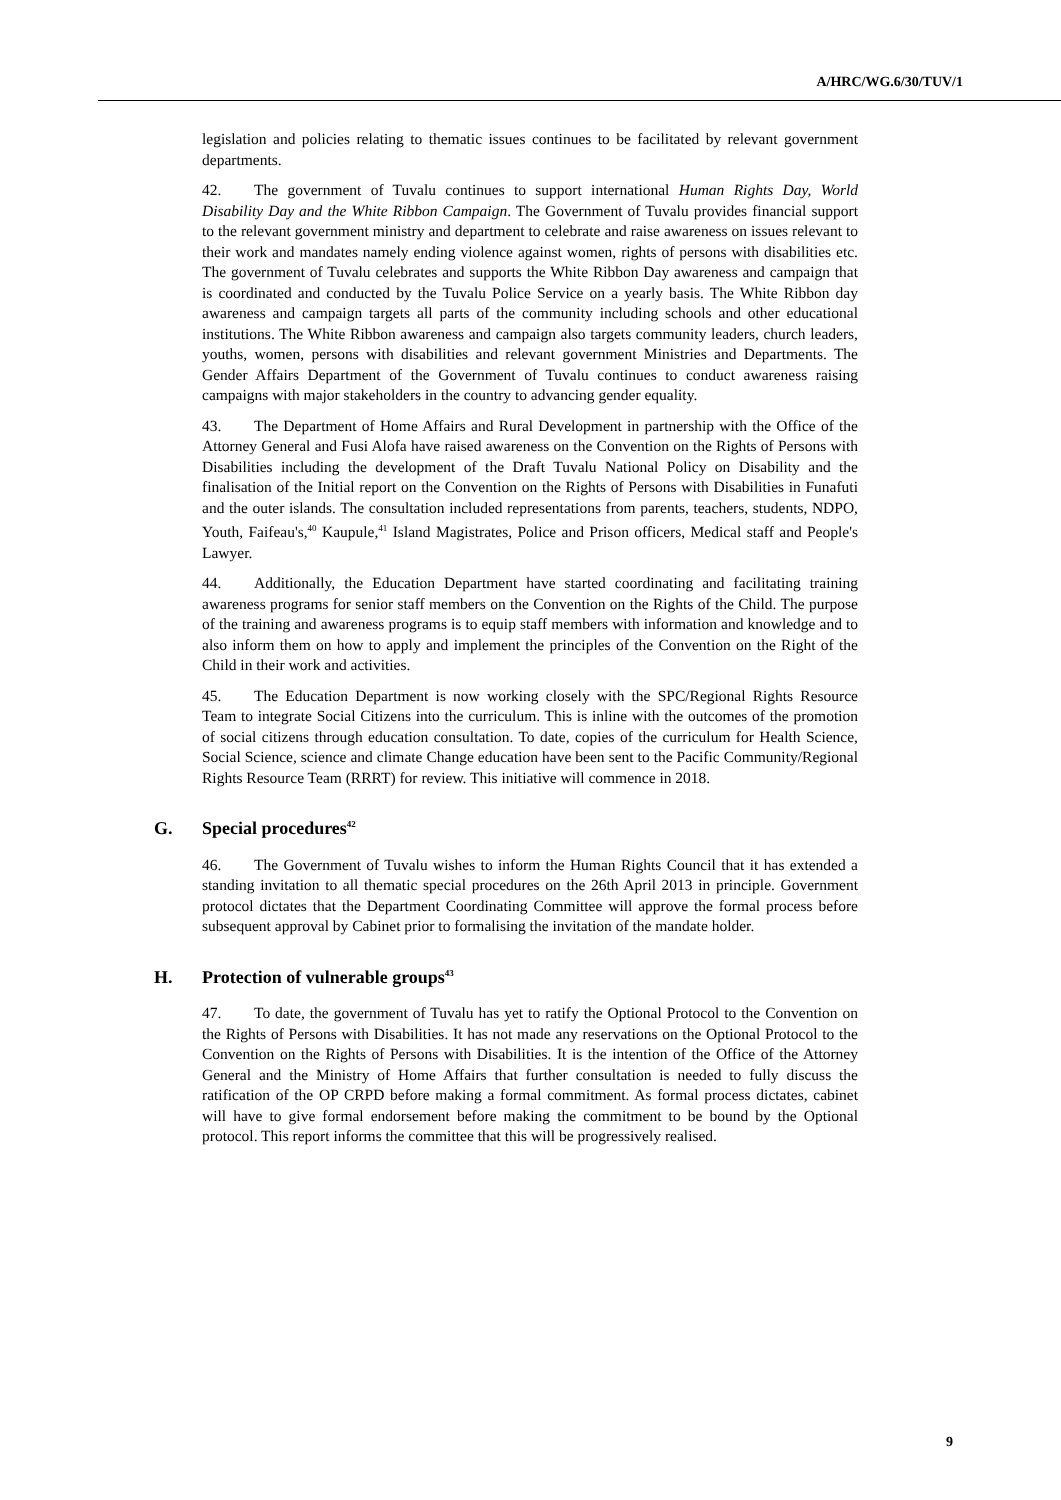A/HRC/WG.6/30/TUV/1
legislation and policies relating to thematic issues continues to be facilitated by relevant government departments.
42. The government of Tuvalu continues to support international Human Rights Day, World Disability Day and the White Ribbon Campaign. The Government of Tuvalu provides financial support to the relevant government ministry and department to celebrate and raise awareness on issues relevant to their work and mandates namely ending violence against women, rights of persons with disabilities etc. The government of Tuvalu celebrates and supports the White Ribbon Day awareness and campaign that is coordinated and conducted by the Tuvalu Police Service on a yearly basis. The White Ribbon day awareness and campaign targets all parts of the community including schools and other educational institutions. The White Ribbon awareness and campaign also targets community leaders, church leaders, youths, women, persons with disabilities and relevant government Ministries and Departments. The Gender Affairs Department of the Government of Tuvalu continues to conduct awareness raising campaigns with major stakeholders in the country to advancing gender equality.
43. The Department of Home Affairs and Rural Development in partnership with the Office of the Attorney General and Fusi Alofa have raised awareness on the Convention on the Rights of Persons with Disabilities including the development of the Draft Tuvalu National Policy on Disability and the finalisation of the Initial report on the Convention on the Rights of Persons with Disabilities in Funafuti and the outer islands. The consultation included representations from parents, teachers, students, NDPO, Youth, Faifeau's,<sup>40</sup> Kaupule,<sup>41</sup> Island Magistrates, Police and Prison officers, Medical staff and People's Lawyer.
44. Additionally, the Education Department have started coordinating and facilitating training awareness programs for senior staff members on the Convention on the Rights of the Child. The purpose of the training and awareness programs is to equip staff members with information and knowledge and to also inform them on how to apply and implement the principles of the Convention on the Right of the Child in their work and activities.
45. The Education Department is now working closely with the SPC/Regional Rights Resource Team to integrate Social Citizens into the curriculum. This is inline with the outcomes of the promotion of social citizens through education consultation. To date, copies of the curriculum for Health Science, Social Science, science and climate Change education have been sent to the Pacific Community/Regional Rights Resource Team (RRRT) for review. This initiative will commence in 2018.
G. Special procedures<sup>42</sup>
46. The Government of Tuvalu wishes to inform the Human Rights Council that it has extended a standing invitation to all thematic special procedures on the 26th April 2013 in principle. Government protocol dictates that the Department Coordinating Committee will approve the formal process before subsequent approval by Cabinet prior to formalising the invitation of the mandate holder.
H. Protection of vulnerable groups<sup>43</sup>
47. To date, the government of Tuvalu has yet to ratify the Optional Protocol to the Convention on the Rights of Persons with Disabilities. It has not made any reservations on the Optional Protocol to the Convention on the Rights of Persons with Disabilities. It is the intention of the Office of the Attorney General and the Ministry of Home Affairs that further consultation is needed to fully discuss the ratification of the OP CRPD before making a formal commitment. As formal process dictates, cabinet will have to give formal endorsement before making the commitment to be bound by the Optional protocol. This report informs the committee that this will be progressively realised.
9